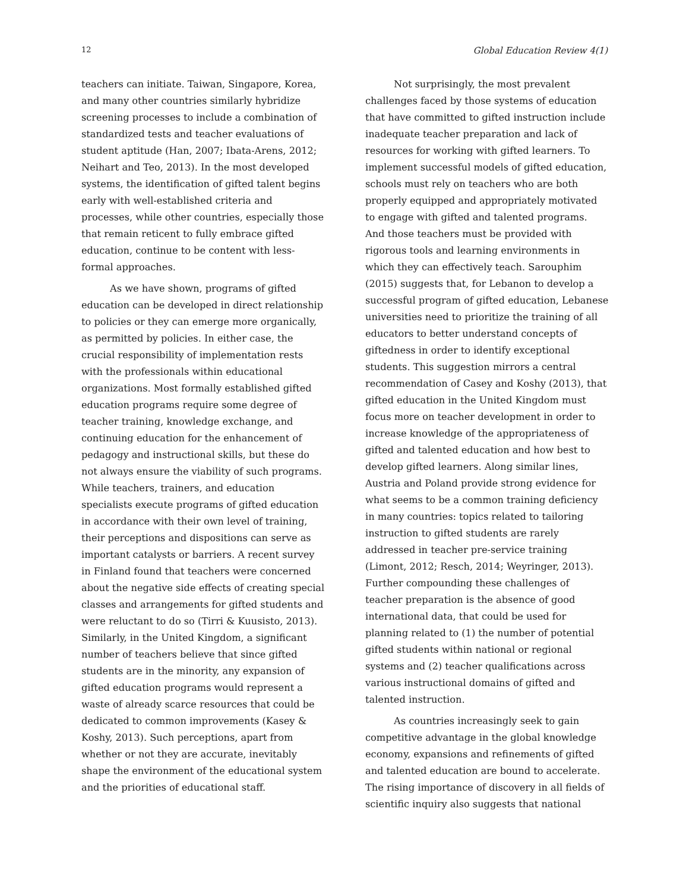12 Global Education Review 4(1)
teachers can initiate. Taiwan, Singapore, Korea, and many other countries similarly hybridize screening processes to include a combination of standardized tests and teacher evaluations of student aptitude (Han, 2007; Ibata-Arens, 2012; Neihart and Teo, 2013). In the most developed systems, the identification of gifted talent begins early with well-established criteria and processes, while other countries, especially those that remain reticent to fully embrace gifted education, continue to be content with less-formal approaches.
As we have shown, programs of gifted education can be developed in direct relationship to policies or they can emerge more organically, as permitted by policies. In either case, the crucial responsibility of implementation rests with the professionals within educational organizations. Most formally established gifted education programs require some degree of teacher training, knowledge exchange, and continuing education for the enhancement of pedagogy and instructional skills, but these do not always ensure the viability of such programs. While teachers, trainers, and education specialists execute programs of gifted education in accordance with their own level of training, their perceptions and dispositions can serve as important catalysts or barriers. A recent survey in Finland found that teachers were concerned about the negative side effects of creating special classes and arrangements for gifted students and were reluctant to do so (Tirri & Kuusisto, 2013). Similarly, in the United Kingdom, a significant number of teachers believe that since gifted students are in the minority, any expansion of gifted education programs would represent a waste of already scarce resources that could be dedicated to common improvements (Kasey & Koshy, 2013). Such perceptions, apart from whether or not they are accurate, inevitably shape the environment of the educational system and the priorities of educational staff.
Not surprisingly, the most prevalent challenges faced by those systems of education that have committed to gifted instruction include inadequate teacher preparation and lack of resources for working with gifted learners. To implement successful models of gifted education, schools must rely on teachers who are both properly equipped and appropriately motivated to engage with gifted and talented programs. And those teachers must be provided with rigorous tools and learning environments in which they can effectively teach. Sarouphim (2015) suggests that, for Lebanon to develop a successful program of gifted education, Lebanese universities need to prioritize the training of all educators to better understand concepts of giftedness in order to identify exceptional students. This suggestion mirrors a central recommendation of Casey and Koshy (2013), that gifted education in the United Kingdom must focus more on teacher development in order to increase knowledge of the appropriateness of gifted and talented education and how best to develop gifted learners. Along similar lines, Austria and Poland provide strong evidence for what seems to be a common training deficiency in many countries: topics related to tailoring instruction to gifted students are rarely addressed in teacher pre-service training (Limont, 2012; Resch, 2014; Weyringer, 2013). Further compounding these challenges of teacher preparation is the absence of good international data, that could be used for planning related to (1) the number of potential gifted students within national or regional systems and (2) teacher qualifications across various instructional domains of gifted and talented instruction.
As countries increasingly seek to gain competitive advantage in the global knowledge economy, expansions and refinements of gifted and talented education are bound to accelerate. The rising importance of discovery in all fields of scientific inquiry also suggests that national